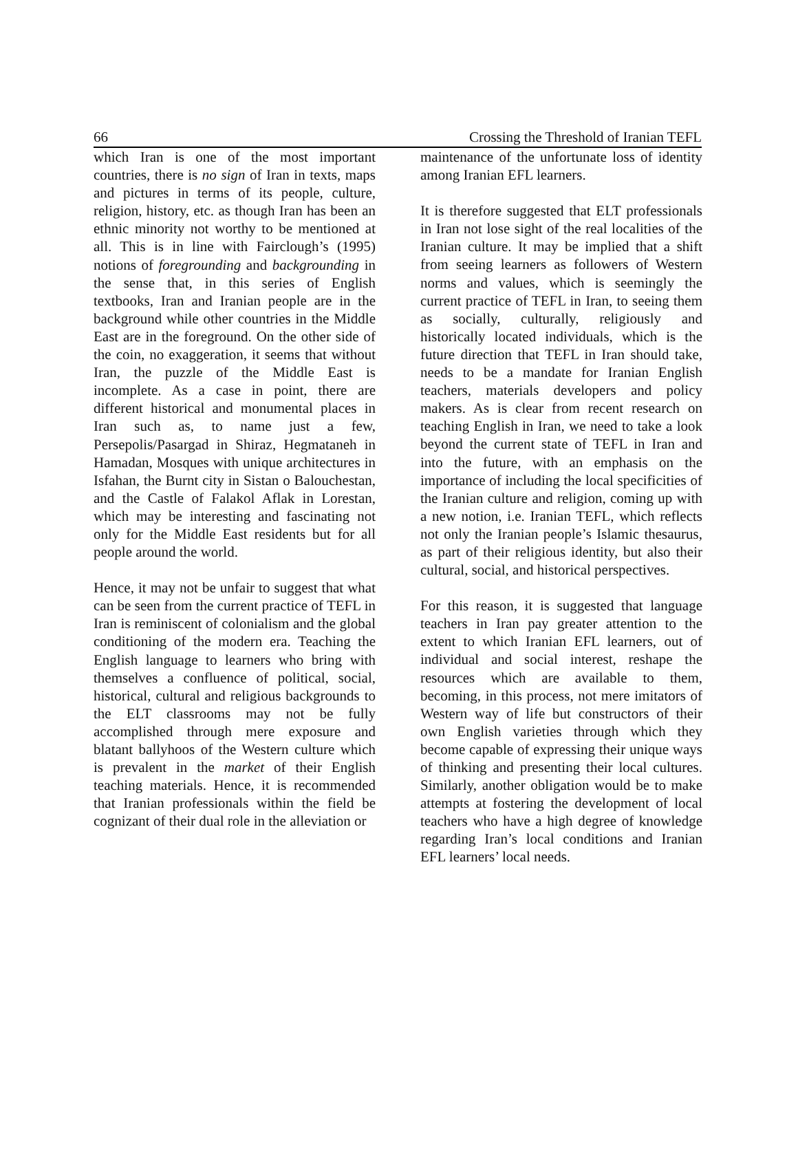66 Crossing the Threshold of Iranian TEFL
which Iran is one of the most important countries, there is no sign of Iran in texts, maps and pictures in terms of its people, culture, religion, history, etc. as though Iran has been an ethnic minority not worthy to be mentioned at all. This is in line with Fairclough’s (1995) notions of foregrounding and backgrounding in the sense that, in this series of English textbooks, Iran and Iranian people are in the background while other countries in the Middle East are in the foreground. On the other side of the coin, no exaggeration, it seems that without Iran, the puzzle of the Middle East is incomplete. As a case in point, there are different historical and monumental places in Iran such as, to name just a few, Persepolis/Pasargad in Shiraz, Hegmataneh in Hamadan, Mosques with unique architectures in Isfahan, the Burnt city in Sistan o Balouchestan, and the Castle of Falakol Aflak in Lorestan, which may be interesting and fascinating not only for the Middle East residents but for all people around the world.
Hence, it may not be unfair to suggest that what can be seen from the current practice of TEFL in Iran is reminiscent of colonialism and the global conditioning of the modern era. Teaching the English language to learners who bring with themselves a confluence of political, social, historical, cultural and religious backgrounds to the ELT classrooms may not be fully accomplished through mere exposure and blatant ballyhoos of the Western culture which is prevalent in the market of their English teaching materials. Hence, it is recommended that Iranian professionals within the field be cognizant of their dual role in the alleviation or
maintenance of the unfortunate loss of identity among Iranian EFL learners.
It is therefore suggested that ELT professionals in Iran not lose sight of the real localities of the Iranian culture. It may be implied that a shift from seeing learners as followers of Western norms and values, which is seemingly the current practice of TEFL in Iran, to seeing them as socially, culturally, religiously and historically located individuals, which is the future direction that TEFL in Iran should take, needs to be a mandate for Iranian English teachers, materials developers and policy makers. As is clear from recent research on teaching English in Iran, we need to take a look beyond the current state of TEFL in Iran and into the future, with an emphasis on the importance of including the local specificities of the Iranian culture and religion, coming up with a new notion, i.e. Iranian TEFL, which reflects not only the Iranian people’s Islamic thesaurus, as part of their religious identity, but also their cultural, social, and historical perspectives.
For this reason, it is suggested that language teachers in Iran pay greater attention to the extent to which Iranian EFL learners, out of individual and social interest, reshape the resources which are available to them, becoming, in this process, not mere imitators of Western way of life but constructors of their own English varieties through which they become capable of expressing their unique ways of thinking and presenting their local cultures. Similarly, another obligation would be to make attempts at fostering the development of local teachers who have a high degree of knowledge regarding Iran’s local conditions and Iranian EFL learners’ local needs.